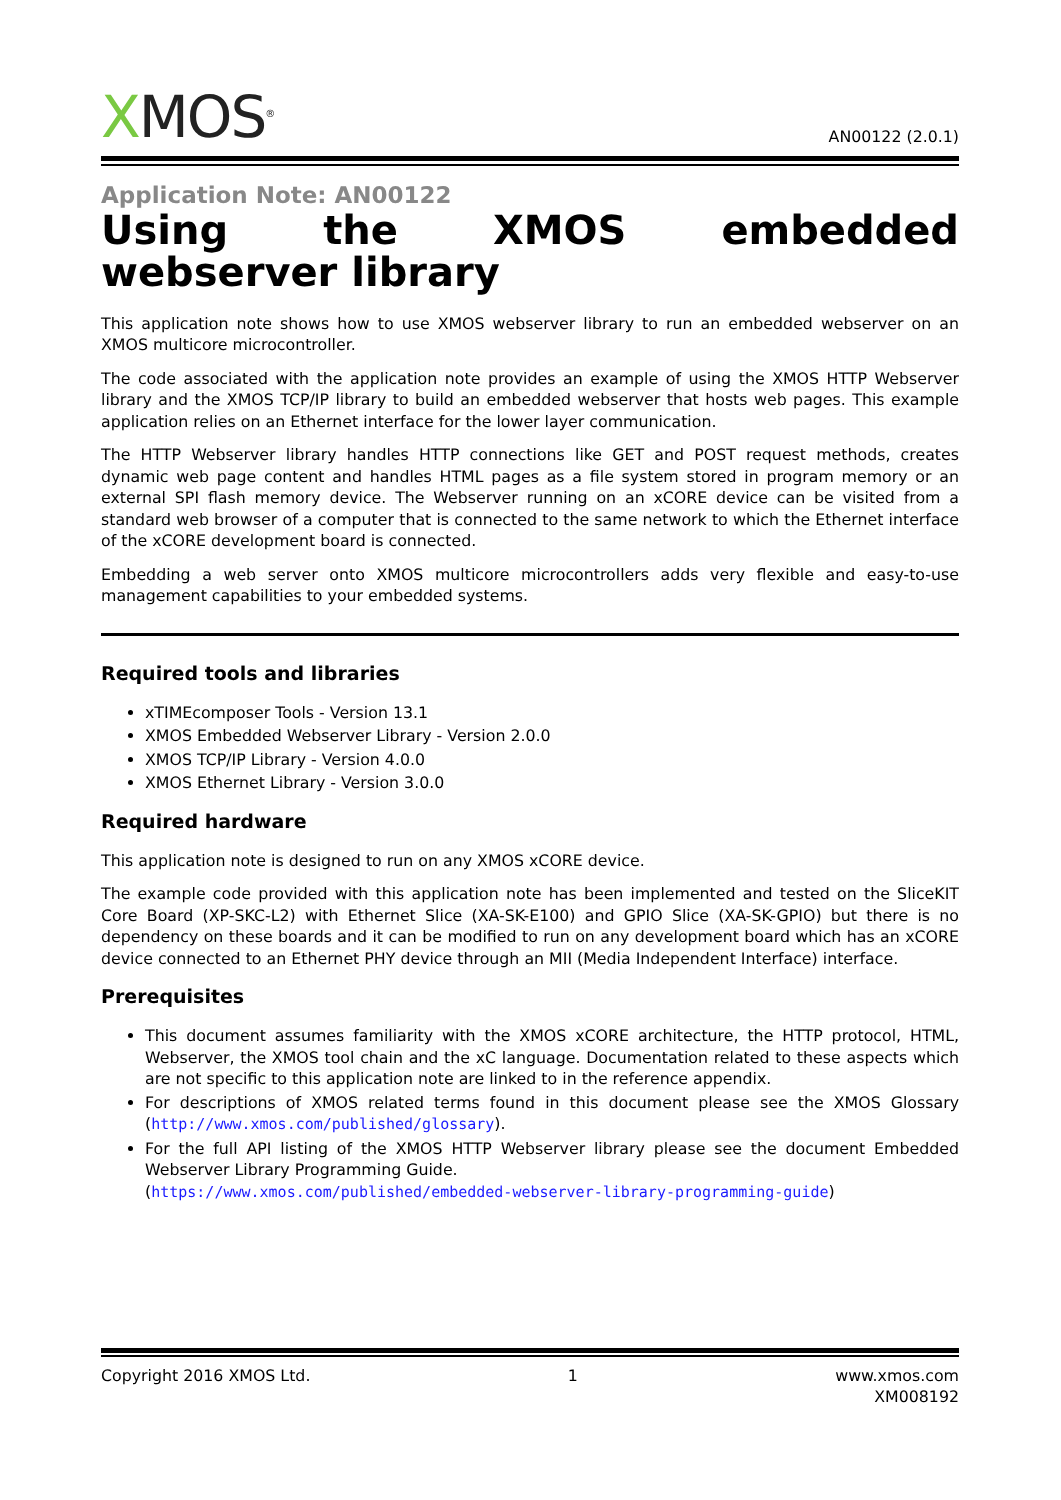XMOS<sup>®</sup>
AN00122 (2.0.1)
Application Note: AN00122
Using the XMOS embedded webserver library
This application note shows how to use XMOS webserver library to run an embedded webserver on an XMOS multicore microcontroller.
The code associated with the application note provides an example of using the XMOS HTTP Webserver library and the XMOS TCP/IP library to build an embedded webserver that hosts web pages. This example application relies on an Ethernet interface for the lower layer communication.
The HTTP Webserver library handles HTTP connections like GET and POST request methods, creates dynamic web page content and handles HTML pages as a file system stored in program memory or an external SPI flash memory device. The Webserver running on an xCORE device can be visited from a standard web browser of a computer that is connected to the same network to which the Ethernet interface of the xCORE development board is connected.
Embedding a web server onto XMOS multicore microcontrollers adds very flexible and easy-to-use management capabilities to your embedded systems.
Required tools and libraries
xTIMEcomposer Tools - Version 13.1
XMOS Embedded Webserver Library - Version 2.0.0
XMOS TCP/IP Library - Version 4.0.0
XMOS Ethernet Library - Version 3.0.0
Required hardware
This application note is designed to run on any XMOS xCORE device.
The example code provided with this application note has been implemented and tested on the SliceKIT Core Board (XP-SKC-L2) with Ethernet Slice (XA-SK-E100) and GPIO Slice (XA-SK-GPIO) but there is no dependency on these boards and it can be modified to run on any development board which has an xCORE device connected to an Ethernet PHY device through an MII (Media Independent Interface) interface.
Prerequisites
This document assumes familiarity with the XMOS xCORE architecture, the HTTP protocol, HTML, Webserver, the XMOS tool chain and the xC language. Documentation related to these aspects which are not specific to this application note are linked to in the reference appendix.
For descriptions of XMOS related terms found in this document please see the XMOS Glossary (http://www.xmos.com/published/glossary).
For the full API listing of the XMOS HTTP Webserver library please see the document Embedded Webserver Library Programming Guide.
(https://www.xmos.com/published/embedded-webserver-library-programming-guide)
Copyright 2016 XMOS Ltd. 1 www.xmos.com
XM008192